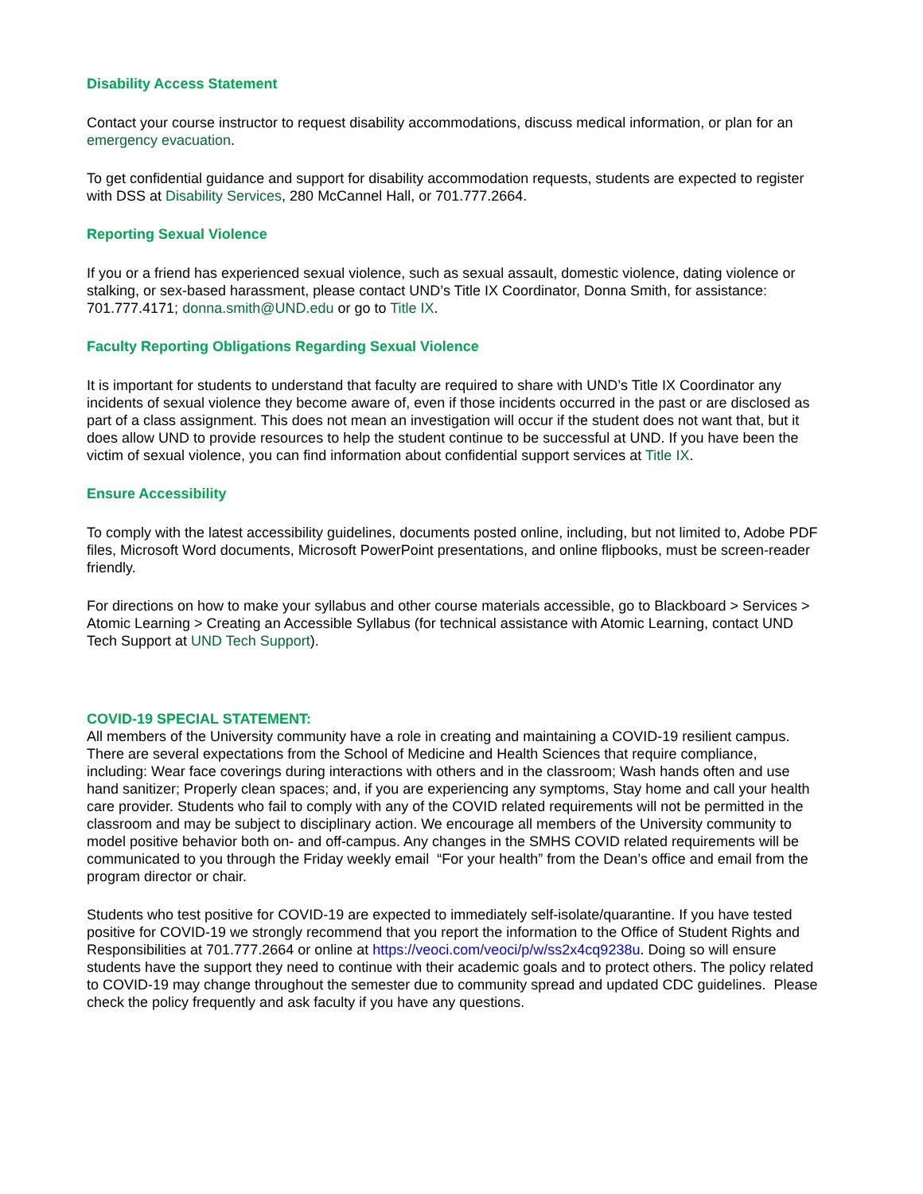Disability Access Statement
Contact your course instructor to request disability accommodations, discuss medical information, or plan for an emergency evacuation.
To get confidential guidance and support for disability accommodation requests, students are expected to register with DSS at Disability Services, 280 McCannel Hall, or 701.777.2664.
Reporting Sexual Violence
If you or a friend has experienced sexual violence, such as sexual assault, domestic violence, dating violence or stalking, or sex-based harassment, please contact UND’s Title IX Coordinator, Donna Smith, for assistance: 701.777.4171; donna.smith@UND.edu or go to Title IX.
Faculty Reporting Obligations Regarding Sexual Violence
It is important for students to understand that faculty are required to share with UND’s Title IX Coordinator any incidents of sexual violence they become aware of, even if those incidents occurred in the past or are disclosed as part of a class assignment. This does not mean an investigation will occur if the student does not want that, but it does allow UND to provide resources to help the student continue to be successful at UND. If you have been the victim of sexual violence, you can find information about confidential support services at Title IX.
Ensure Accessibility
To comply with the latest accessibility guidelines, documents posted online, including, but not limited to, Adobe PDF files, Microsoft Word documents, Microsoft PowerPoint presentations, and online flipbooks, must be screen-reader friendly.
For directions on how to make your syllabus and other course materials accessible, go to Blackboard > Services > Atomic Learning > Creating an Accessible Syllabus (for technical assistance with Atomic Learning, contact UND Tech Support at UND Tech Support).
COVID-19 SPECIAL STATEMENT:
All members of the University community have a role in creating and maintaining a COVID-19 resilient campus. There are several expectations from the School of Medicine and Health Sciences that require compliance, including: Wear face coverings during interactions with others and in the classroom; Wash hands often and use hand sanitizer; Properly clean spaces; and, if you are experiencing any symptoms, Stay home and call your health care provider. Students who fail to comply with any of the COVID related requirements will not be permitted in the classroom and may be subject to disciplinary action. We encourage all members of the University community to model positive behavior both on- and off-campus. Any changes in the SMHS COVID related requirements will be communicated to you through the Friday weekly email “For your health” from the Dean’s office and email from the program director or chair.
Students who test positive for COVID-19 are expected to immediately self-isolate/quarantine. If you have tested positive for COVID-19 we strongly recommend that you report the information to the Office of Student Rights and Responsibilities at 701.777.2664 or online at https://veoci.com/veoci/p/w/ss2x4cq9238u. Doing so will ensure students have the support they need to continue with their academic goals and to protect others. The policy related to COVID-19 may change throughout the semester due to community spread and updated CDC guidelines. Please check the policy frequently and ask faculty if you have any questions.